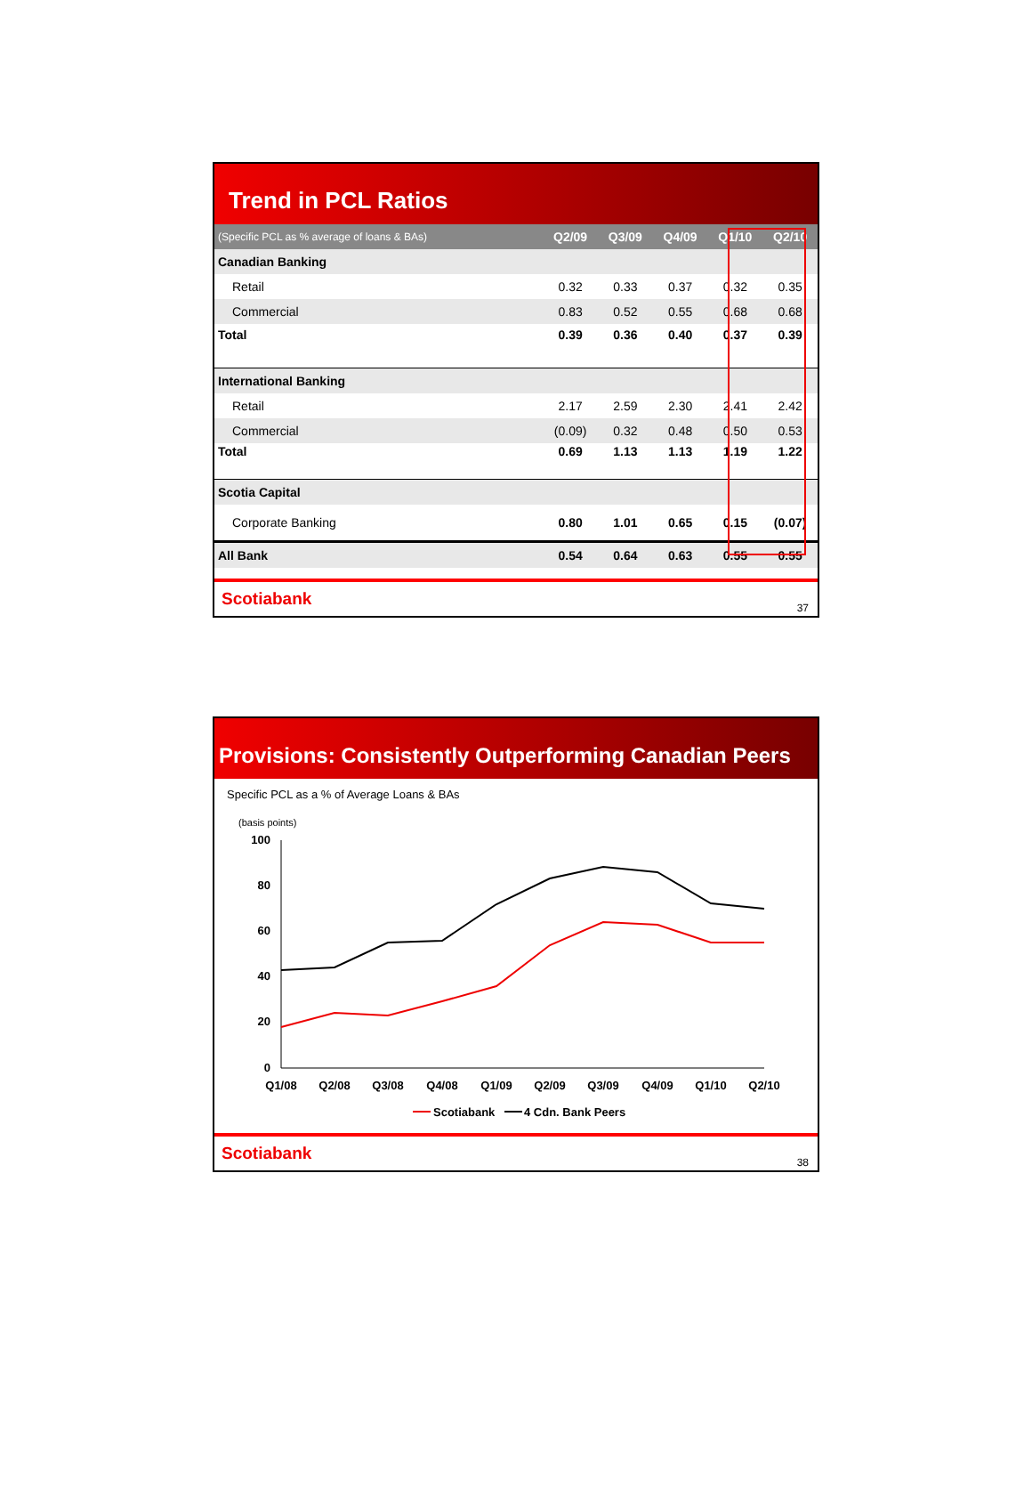Trend in PCL Ratios
| (Specific PCL as % average of loans & BAs) | Q2/09 | Q3/09 | Q4/09 | Q1/10 | Q2/10 |
| --- | --- | --- | --- | --- | --- |
| Canadian Banking | | | | | |
| Retail | 0.32 | 0.33 | 0.37 | 0.32 | 0.35 |
| Commercial | 0.83 | 0.52 | 0.55 | 0.68 | 0.68 |
| Total | 0.39 | 0.36 | 0.40 | 0.37 | 0.39 |
| International Banking | | | | | |
| Retail | 2.17 | 2.59 | 2.30 | 2.41 | 2.42 |
| Commercial | (0.09) | 0.32 | 0.48 | 0.50 | 0.53 |
| Total | 0.69 | 1.13 | 1.13 | 1.19 | 1.22 |
| Scotia Capital | | | | | |
| Corporate Banking | 0.80 | 1.01 | 0.65 | 0.15 | (0.07) |
| All Bank | 0.54 | 0.64 | 0.63 | 0.55 | 0.55 |
Scotiabank 37
Provisions: Consistently Outperforming Canadian Peers
Specific PCL as a % of Average Loans & BAs
(basis points)
100
80
60
40
20
0
Q1/08
Q2/08
Q3/08
Q4/08
Q1/09
Q2/09
Q3/09
Q4/09
Q1/10
Q2/10
Scotiabank
4 Cdn. Bank Peers
Scotiabank 38